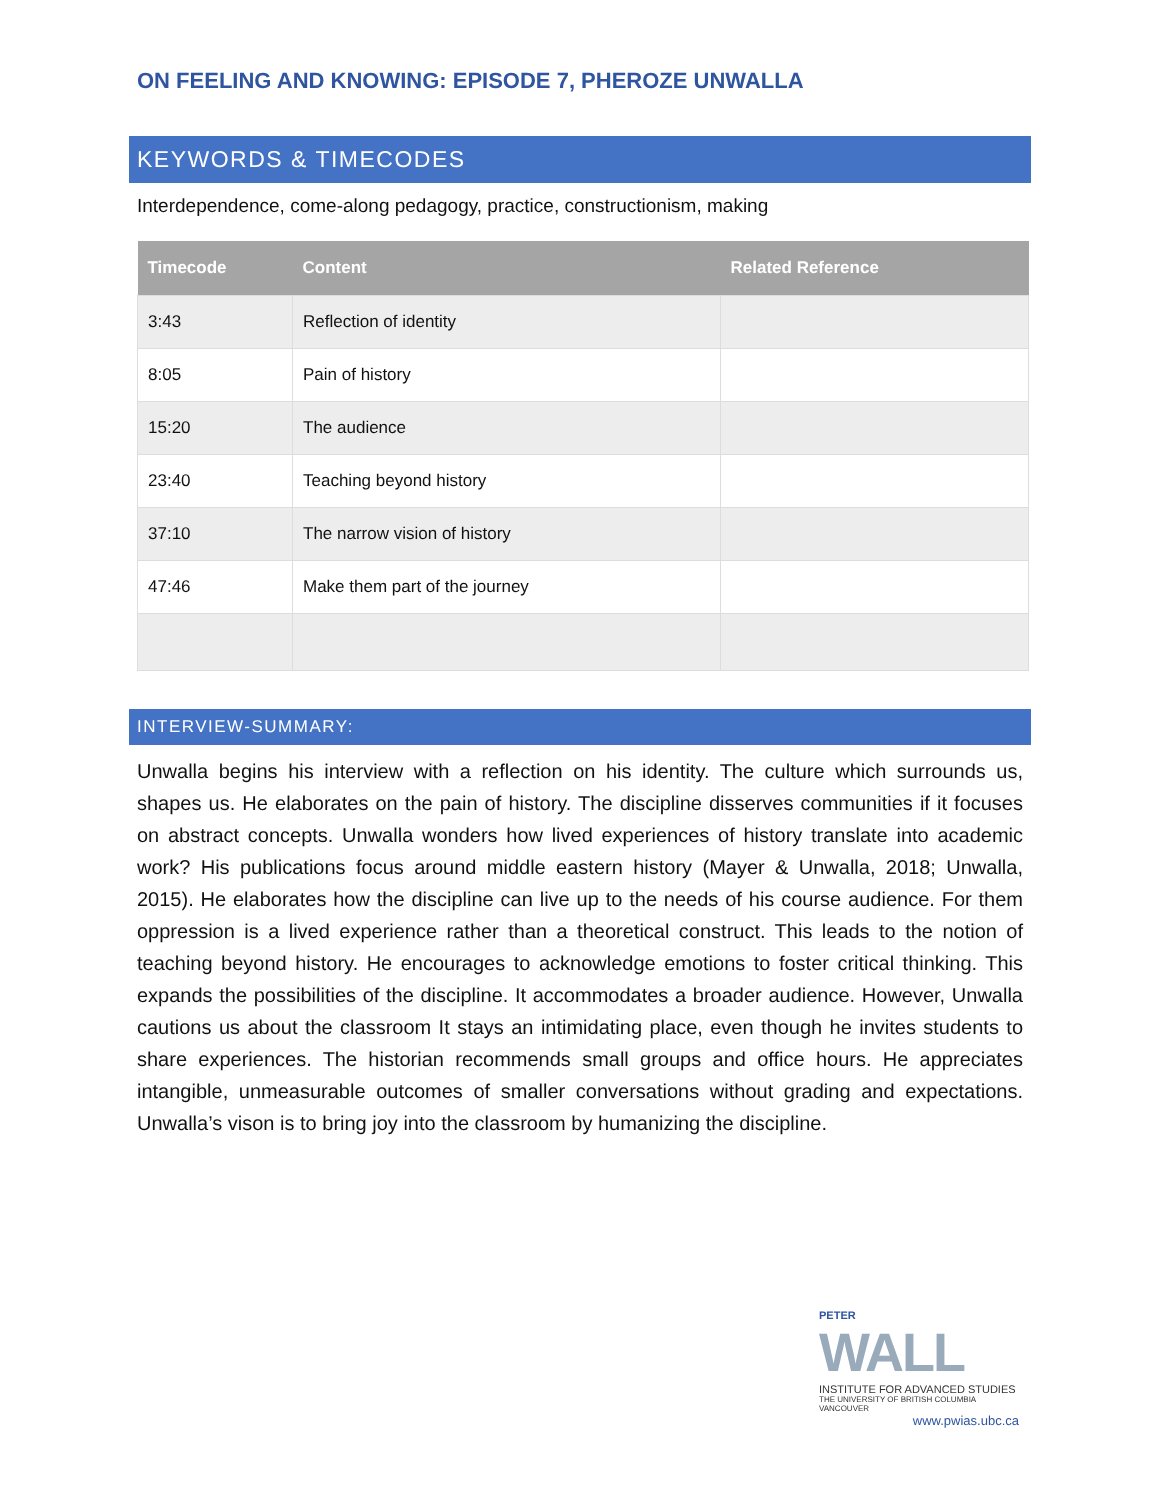ON FEELING AND KNOWING: EPISODE 7, PHEROZE UNWALLA
KEYWORDS & TIMECODES
Interdependence, come-along pedagogy, practice, constructionism, making
| Timecode | Content | Related Reference |
| --- | --- | --- |
| 3:43 | Reflection of identity | |
| 8:05 | Pain of history | |
| 15:20 | The audience | |
| 23:40 | Teaching beyond history | |
| 37:10 | The narrow vision of history | |
| 47:46 | Make them part of the journey | |
INTERVIEW-SUMMARY:
Unwalla begins his interview with a reflection on his identity. The culture which surrounds us, shapes us. He elaborates on the pain of history. The discipline disserves communities if it focuses on abstract concepts. Unwalla wonders how lived experiences of history translate into academic work? His publications focus around middle eastern history (Mayer & Unwalla, 2018; Unwalla, 2015). He elaborates how the discipline can live up to the needs of his course audience. For them oppression is a lived experience rather than a theoretical construct. This leads to the notion of teaching beyond history. He encourages to acknowledge emotions to foster critical thinking. This expands the possibilities of the discipline. It accommodates a broader audience. However, Unwalla cautions us about the classroom It stays an intimidating place, even though he invites students to share experiences. The historian recommends small groups and office hours. He appreciates intangible, unmeasurable outcomes of smaller conversations without grading and expectations. Unwalla’s vison is to bring joy into the classroom by humanizing the discipline.
PETER
WALL
INSTITUTE FOR ADVANCED STUDIES
THE UNIVERSITY OF BRITISH COLUMBIA VANCOUVER
www.pwias.ubc.ca